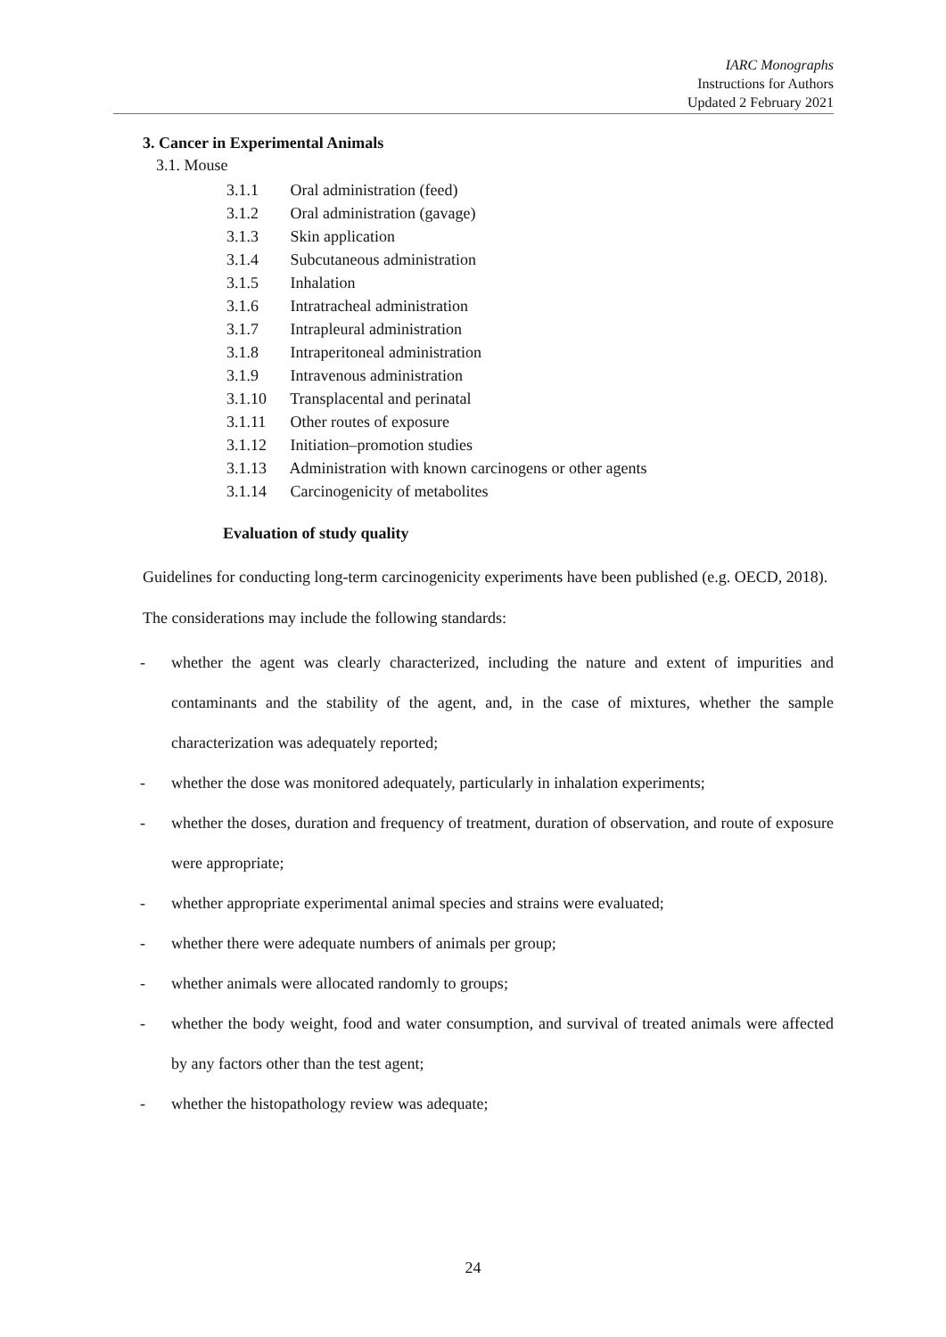IARC Monographs
Instructions for Authors
Updated 2 February 2021
3. Cancer in Experimental Animals
3.1. Mouse
3.1.1 Oral administration (feed)
3.1.2 Oral administration (gavage)
3.1.3 Skin application
3.1.4 Subcutaneous administration
3.1.5 Inhalation
3.1.6 Intratracheal administration
3.1.7 Intrapleural administration
3.1.8 Intraperitoneal administration
3.1.9 Intravenous administration
3.1.10 Transplacental and perinatal
3.1.11 Other routes of exposure
3.1.12 Initiation–promotion studies
3.1.13 Administration with known carcinogens or other agents
3.1.14 Carcinogenicity of metabolites
Evaluation of study quality
Guidelines for conducting long-term carcinogenicity experiments have been published (e.g. OECD, 2018).
The considerations may include the following standards:
- whether the agent was clearly characterized, including the nature and extent of impurities and contaminants and the stability of the agent, and, in the case of mixtures, whether the sample characterization was adequately reported;
- whether the dose was monitored adequately, particularly in inhalation experiments;
- whether the doses, duration and frequency of treatment, duration of observation, and route of exposure were appropriate;
- whether appropriate experimental animal species and strains were evaluated;
- whether there were adequate numbers of animals per group;
- whether animals were allocated randomly to groups;
- whether the body weight, food and water consumption, and survival of treated animals were affected by any factors other than the test agent;
- whether the histopathology review was adequate;
24